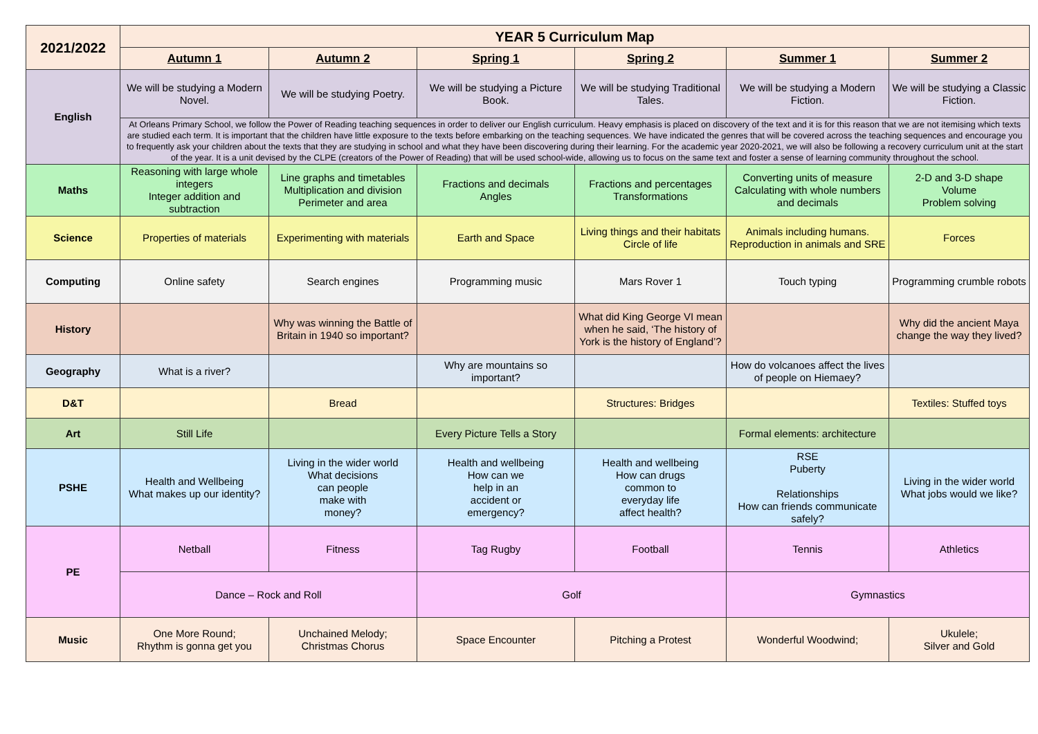| 2021/2022 | YEAR 5 Curriculum Map | | | | | |
| --- | --- | --- | --- | --- | --- | --- |
| | Autumn 1 | Autumn 2 | Spring 1 | Spring 2 | Summer 1 | Summer 2 |
| English | We will be studying a Modern Novel. | We will be studying Poetry. | We will be studying a Picture Book. | We will be studying Traditional Tales. | We will be studying a Modern Fiction. | We will be studying a Classic Fiction. |
| | At Orleans Primary School, we follow the Power of Reading teaching sequences in order to deliver our English curriculum. Heavy emphasis is placed on discovery of the text and it is for this reason that we are not itemising which texts are studied each term. It is important that the children have little exposure to the texts before embarking on the teaching sequences. We have indicated the genres that will be covered across the teaching sequences and encourage you to frequently ask your children about the texts that they are studying in school and what they have been discovering during their learning. For the academic year 2020-2021, we will also be following a recovery curriculum unit at the start of the year. It is a unit devised by the CLPE (creators of the Power of Reading) that will be used school-wide, allowing us to focus on the same text and foster a sense of learning community throughout the school. | | | | | |
| Maths | Reasoning with large whole integers Integer addition and subtraction | Line graphs and timetables Multiplication and division Perimeter and area | Fractions and decimals Angles | Fractions and percentages Transformations | Converting units of measure Calculating with whole numbers and decimals | 2-D and 3-D shape Volume Problem solving |
| Science | Properties of materials | Experimenting with materials | Earth and Space | Living things and their habitats Circle of life | Animals including humans. Reproduction in animals and SRE | Forces |
| Computing | Online safety | Search engines | Programming music | Mars Rover 1 | Touch typing | Programming crumble robots |
| History | | Why was winning the Battle of Britain in 1940 so important? | | What did King George VI mean when he said, ‘The history of York is the history of England’? | | Why did the ancient Maya change the way they lived? |
| Geography | What is a river? | | Why are mountains so important? | | How do volcanoes affect the lives of people on Hiemaey? | |
| D&T | | Bread | | Structures: Bridges | | Textiles: Stuffed toys |
| Art | Still Life | | Every Picture Tells a Story | | Formal elements: architecture | |
| PSHE | Health and Wellbeing What makes up our identity? | Living in the wider world What decisions can people make with money? | Health and wellbeing How can we help in an accident or emergency? | Health and wellbeing How can drugs common to everyday life affect health? | RSE Puberty Relationships How can friends communicate safely? | Living in the wider world What jobs would we like? |
| PE | Netball | Fitness | Tag Rugby | Football | Tennis | Athletics |
| | Dance – Rock and Roll | | Golf | | Gymnastics | |
| Music | One More Round; Rhythm is gonna get you | Unchained Melody; Christmas Chorus | Space Encounter | Pitching a Protest | Wonderful Woodwind; | Ukulele; Silver and Gold |